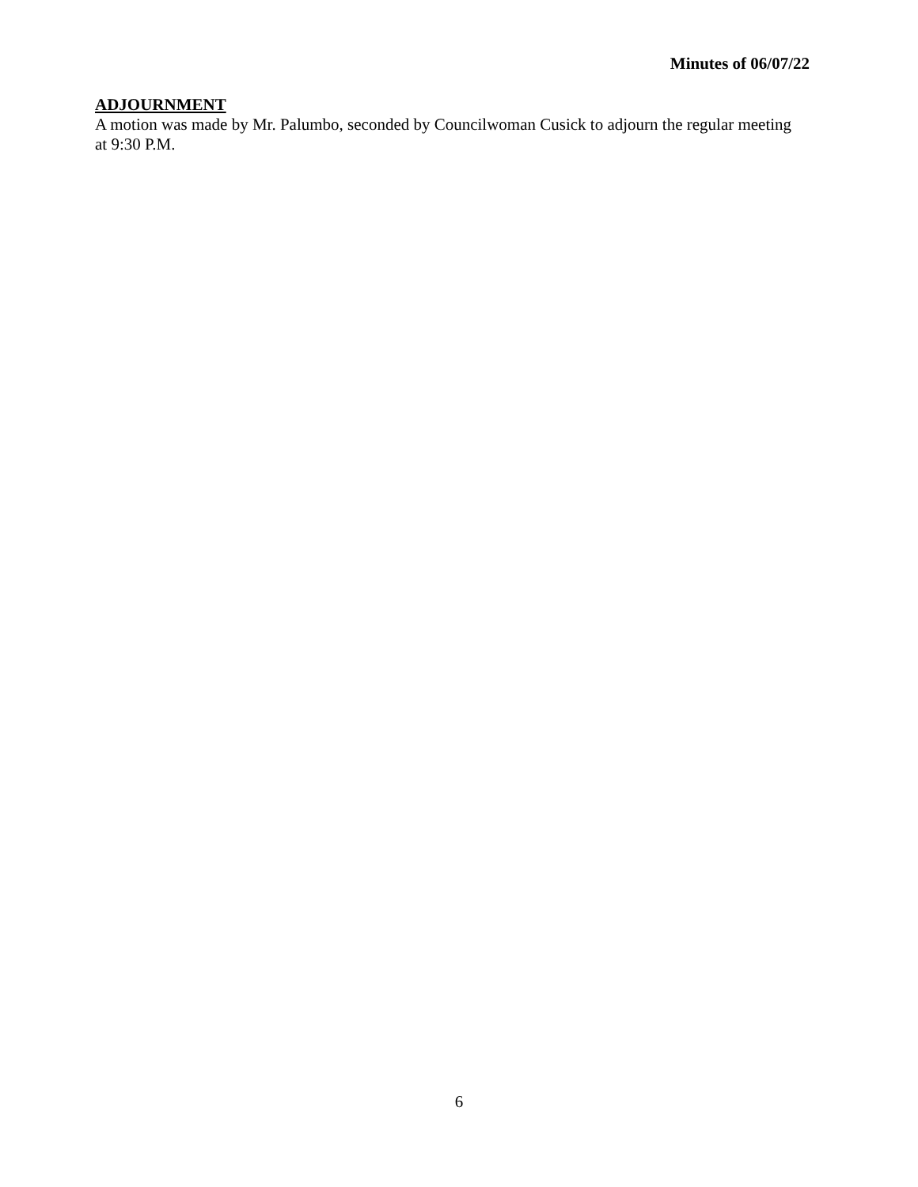Minutes of 06/07/22
ADJOURNMENT
A motion was made by Mr. Palumbo, seconded by Councilwoman Cusick to adjourn the regular meeting at 9:30 P.M.
6